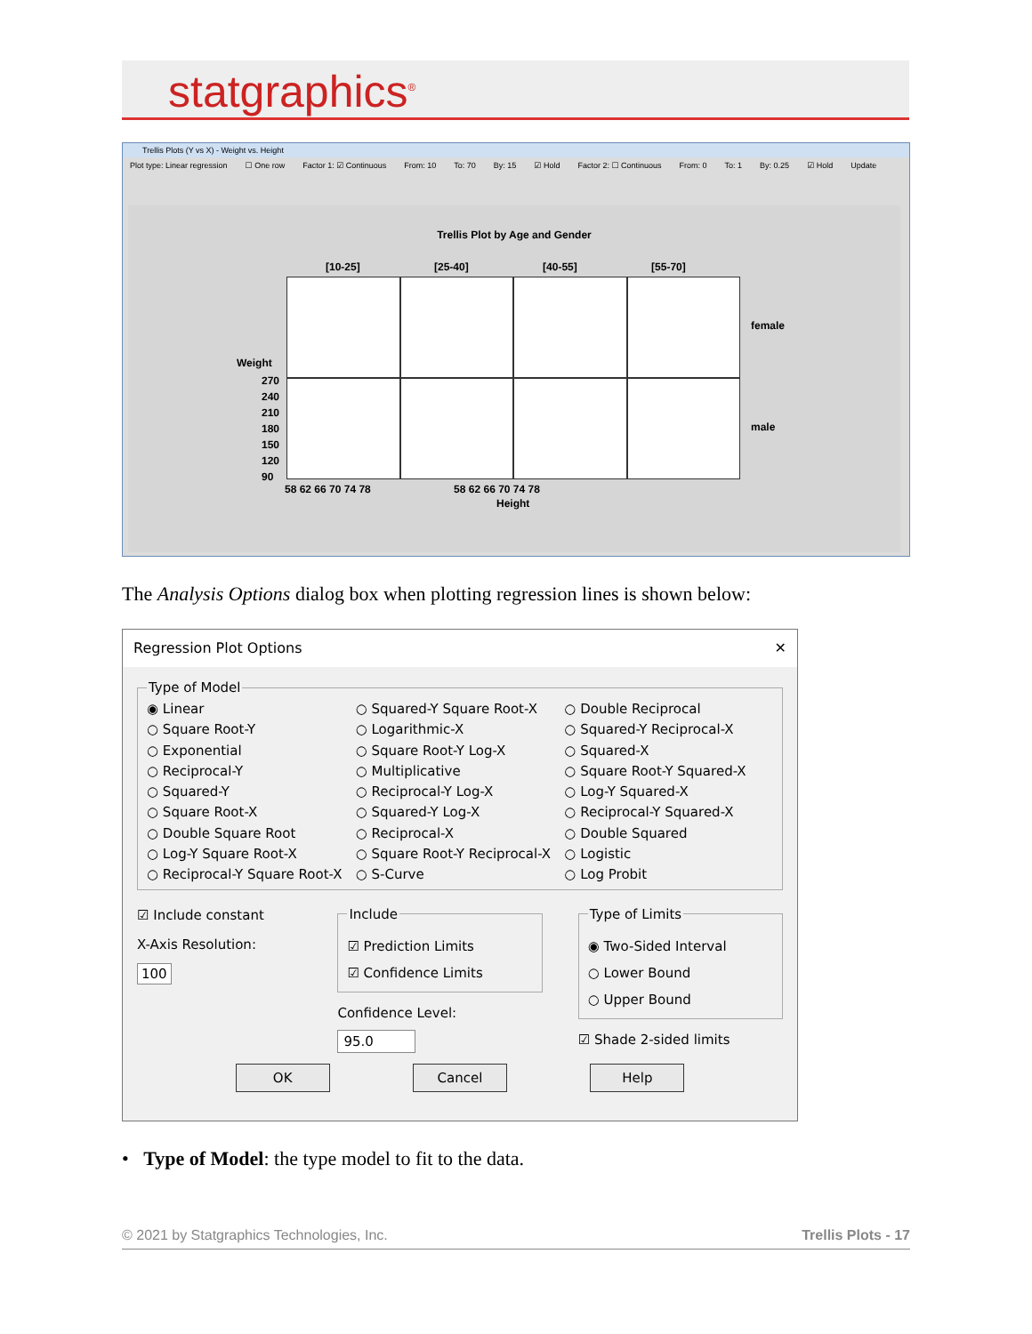statgraphics<sup>®</sup>
Trellis Plots (Y vs X) - Weight vs. Height
Plot type: Linear regression ☐ One row Factor 1: ☑ Continuous From: 10 To: 70 By: 15 ☑ Hold Factor 2: ☐ Continuous From: 0 To: 1 By: 0.25 ☑ Hold Update
Trellis Plot by Age and Gender
[10-25] [25-40] [40-55] [55-70]
female
male
Weight
270
240
210
180
150
120
90
58 62 66 70 74 78 58 62 66 70 74 78
Height
The Analysis Options dialog box when plotting regression lines is shown below:
Regression Plot Options ✕
Type of Model
◉ Linear
○ Square Root-Y
○ Exponential
○ Reciprocal-Y
○ Squared-Y
○ Square Root-X
○ Double Square Root
○ Log-Y Square Root-X
○ Reciprocal-Y Square Root-X
○ Squared-Y Square Root-X
○ Logarithmic-X
○ Square Root-Y Log-X
○ Multiplicative
○ Reciprocal-Y Log-X
○ Squared-Y Log-X
○ Reciprocal-X
○ Square Root-Y Reciprocal-X
○ S-Curve
○ Double Reciprocal
○ Squared-Y Reciprocal-X
○ Squared-X
○ Square Root-Y Squared-X
○ Log-Y Squared-X
○ Reciprocal-Y Squared-X
○ Double Squared
○ Logistic
○ Log Probit
☑ Include constant
X-Axis Resolution:
100
Include☑ Prediction Limits
☑ Confidence Limits
Confidence Level:
95.0
Type of Limits◉ Two-Sided Interval
○ Lower Bound
○ Upper Bound
☑ Shade 2-sided limits
OK Cancel Help
• Type of Model: the type model to fit to the data.
© 2021 by Statgraphics Technologies, Inc. Trellis Plots - 17